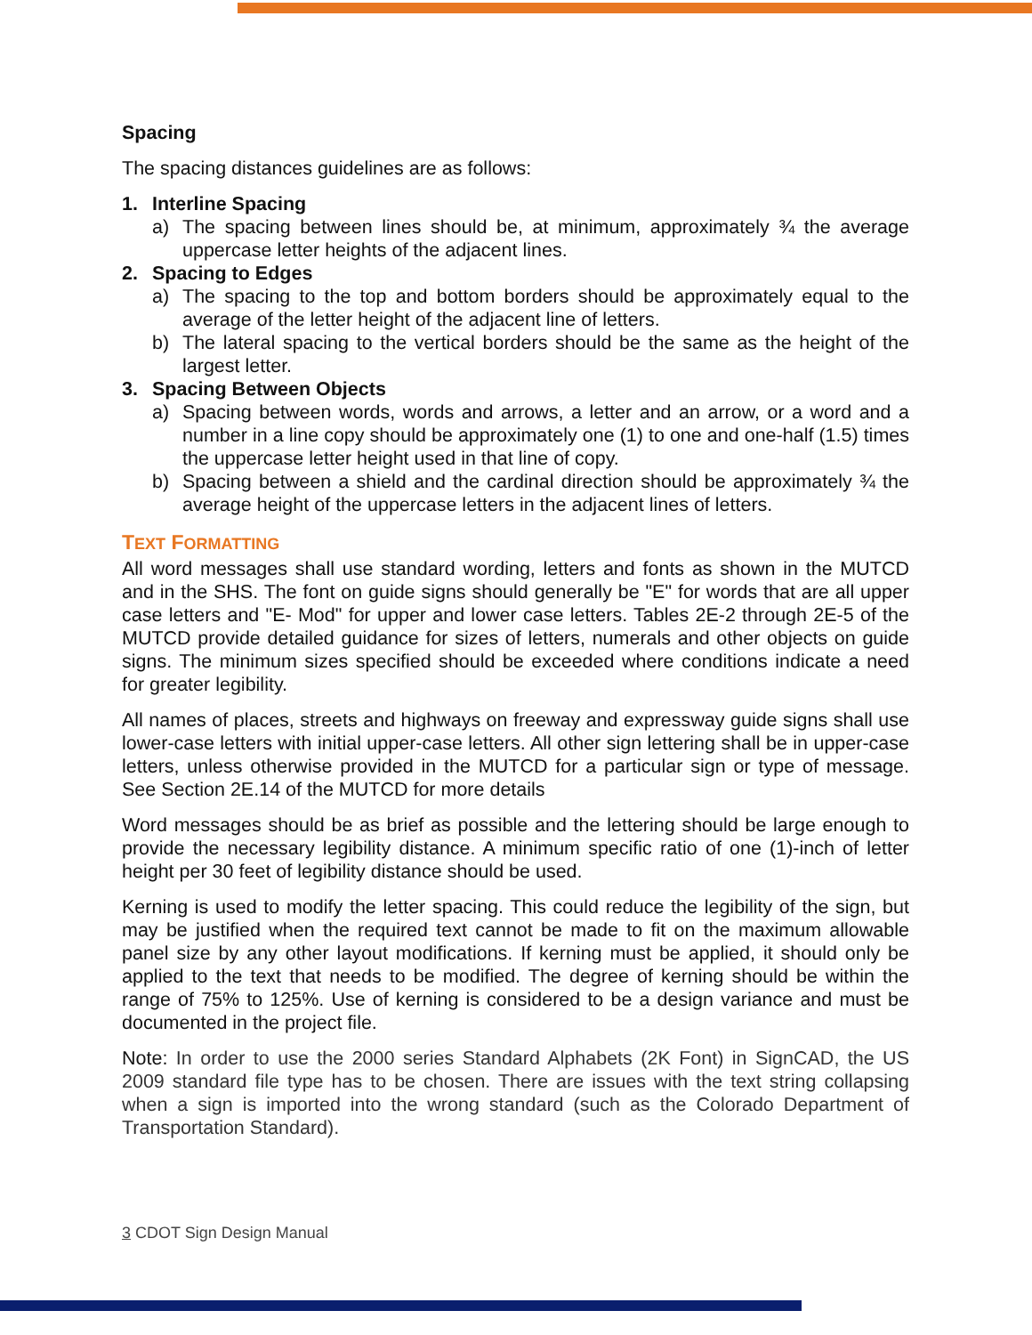Spacing
The spacing distances guidelines are as follows:
1. Interline Spacing
a) The spacing between lines should be, at minimum, approximately ¾ the average uppercase letter heights of the adjacent lines.
2. Spacing to Edges
a) The spacing to the top and bottom borders should be approximately equal to the average of the letter height of the adjacent line of letters.
b) The lateral spacing to the vertical borders should be the same as the height of the largest letter.
3. Spacing Between Objects
a) Spacing between words, words and arrows, a letter and an arrow, or a word and a number in a line copy should be approximately one (1) to one and one-half (1.5) times the uppercase letter height used in that line of copy.
b) Spacing between a shield and the cardinal direction should be approximately ¾ the average height of the uppercase letters in the adjacent lines of letters.
TEXT FORMATTING
All word messages shall use standard wording, letters and fonts as shown in the MUTCD and in the SHS. The font on guide signs should generally be "E" for words that are all upper case letters and "E- Mod" for upper and lower case letters. Tables 2E-2 through 2E-5 of the MUTCD provide detailed guidance for sizes of letters, numerals and other objects on guide signs. The minimum sizes specified should be exceeded where conditions indicate a need for greater legibility.
All names of places, streets and highways on freeway and expressway guide signs shall use lower-case letters with initial upper-case letters. All other sign lettering shall be in upper-case letters, unless otherwise provided in the MUTCD for a particular sign or type of message. See Section 2E.14 of the MUTCD for more details
Word messages should be as brief as possible and the lettering should be large enough to provide the necessary legibility distance. A minimum specific ratio of one (1)-inch of letter height per 30 feet of legibility distance should be used.
Kerning is used to modify the letter spacing. This could reduce the legibility of the sign, but may be justified when the required text cannot be made to fit on the maximum allowable panel size by any other layout modifications. If kerning must be applied, it should only be applied to the text that needs to be modified. The degree of kerning should be within the range of 75% to 125%. Use of kerning is considered to be a design variance and must be documented in the project file.
Note: In order to use the 2000 series Standard Alphabets (2K Font) in SignCAD, the US 2009 standard file type has to be chosen. There are issues with the text string collapsing when a sign is imported into the wrong standard (such as the Colorado Department of Transportation Standard).
3 CDOT Sign Design Manual